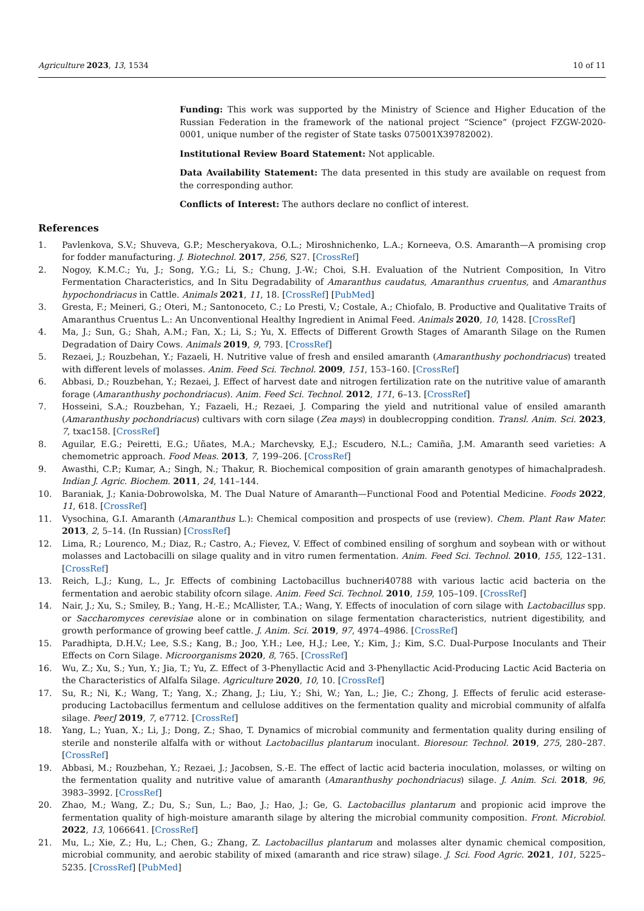Agriculture 2023, 13, 1534 10 of 11
Funding: This work was supported by the Ministry of Science and Higher Education of the Russian Federation in the framework of the national project “Science” (project FZGW-2020-0001, unique number of the register of State tasks 075001X39782002).
Institutional Review Board Statement: Not applicable.
Data Availability Statement: The data presented in this study are available on request from the corresponding author.
Conflicts of Interest: The authors declare no conflict of interest.
References
1. Pavlenkova, S.V.; Shuveva, G.P.; Mescheryakova, O.L.; Miroshnichenko, L.A.; Korneeva, O.S. Amaranth—A promising crop for fodder manufacturing. J. Biotechnol. 2017, 256, S27. [CrossRef]
2. Nogoy, K.M.C.; Yu, J.; Song, Y.G.; Li, S.; Chung, J.-W.; Choi, S.H. Evaluation of the Nutrient Composition, In Vitro Fermentation Characteristics, and In Situ Degradability of Amaranthus caudatus, Amaranthus cruentus, and Amaranthus hypochondriacus in Cattle. Animals 2021, 11, 18. [CrossRef] [PubMed]
3. Gresta, F.; Meineri, G.; Oteri, M.; Santonoceto, C.; Lo Presti, V.; Costale, A.; Chiofalo, B. Productive and Qualitative Traits of Amaranthus Cruentus L.: An Unconventional Healthy Ingredient in Animal Feed. Animals 2020, 10, 1428. [CrossRef]
4. Ma, J.; Sun, G.; Shah, A.M.; Fan, X.; Li, S.; Yu, X. Effects of Different Growth Stages of Amaranth Silage on the Rumen Degradation of Dairy Cows. Animals 2019, 9, 793. [CrossRef]
5. Rezaei, J.; Rouzbehan, Y.; Fazaeli, H. Nutritive value of fresh and ensiled amaranth (Amaranthushy pochondriacus) treated with different levels of molasses. Anim. Feed Sci. Technol. 2009, 151, 153–160. [CrossRef]
6. Abbasi, D.; Rouzbehan, Y.; Rezaei, J. Effect of harvest date and nitrogen fertilization rate on the nutritive value of amaranth forage (Amaranthushy pochondriacus). Anim. Feed Sci. Technol. 2012, 171, 6–13. [CrossRef]
7. Hosseini, S.A.; Rouzbehan, Y.; Fazaeli, H.; Rezaei, J. Comparing the yield and nutritional value of ensiled amaranth (Amaranthushy pochondriacus) cultivars with corn silage (Zea mays) in doublecropping condition. Transl. Anim. Sci. 2023, 7, txac158. [CrossRef]
8. Aguilar, E.G.; Peiretti, E.G.; Uñates, M.A.; Marchevsky, E.J.; Escudero, N.L.; Camiña, J.M. Amaranth seed varieties: A chemometric approach. Food Meas. 2013, 7, 199–206. [CrossRef]
9. Awasthi, C.P.; Kumar, A.; Singh, N.; Thakur, R. Biochemical composition of grain amaranth genotypes of himachalpradesh. Indian J. Agric. Biochem. 2011, 24, 141–144.
10. Baraniak, J.; Kania-Dobrowolska, M. The Dual Nature of Amaranth—Functional Food and Potential Medicine. Foods 2022, 11, 618. [CrossRef]
11. Vysochina, G.I. Amaranth (Amaranthus L.): Chemical composition and prospects of use (review). Chem. Plant Raw Mater. 2013, 2, 5–14. (In Russian) [CrossRef]
12. Lima, R.; Lourenco, M.; Diaz, R.; Castro, A.; Fievez, V. Effect of combined ensiling of sorghum and soybean with or without molasses and Lactobacilli on silage quality and in vitro rumen fermentation. Anim. Feed Sci. Technol. 2010, 155, 122–131. [CrossRef]
13. Reich, L.J.; Kung, L., Jr. Effects of combining Lactobacillus buchneri40788 with various lactic acid bacteria on the fermentation and aerobic stability ofcorn silage. Anim. Feed Sci. Technol. 2010, 159, 105–109. [CrossRef]
14. Nair, J.; Xu, S.; Smiley, B.; Yang, H.-E.; McAllister, T.A.; Wang, Y. Effects of inoculation of corn silage with Lactobacillus spp. or Saccharomyces cerevisiae alone or in combination on silage fermentation characteristics, nutrient digestibility, and growth performance of growing beef cattle. J. Anim. Sci. 2019, 97, 4974–4986. [CrossRef]
15. Paradhipta, D.H.V.; Lee, S.S.; Kang, B.; Joo, Y.H.; Lee, H.J.; Lee, Y.; Kim, J.; Kim, S.C. Dual-Purpose Inoculants and Their Effects on Corn Silage. Microorganisms 2020, 8, 765. [CrossRef]
16. Wu, Z.; Xu, S.; Yun, Y.; Jia, T.; Yu, Z. Effect of 3-Phenyllactic Acid and 3-Phenyllactic Acid-Producing Lactic Acid Bacteria on the Characteristics of Alfalfa Silage. Agriculture 2020, 10, 10. [CrossRef]
17. Su, R.; Ni, K.; Wang, T.; Yang, X.; Zhang, J.; Liu, Y.; Shi, W.; Yan, L.; Jie, C.; Zhong, J. Effects of ferulic acid esterase-producing Lactobacillus fermentum and cellulose additives on the fermentation quality and microbial community of alfalfa silage. PeerJ 2019, 7, e7712. [CrossRef]
18. Yang, L.; Yuan, X.; Li, J.; Dong, Z.; Shao, T. Dynamics of microbial community and fermentation quality during ensiling of sterile and nonsterile alfalfa with or without Lactobacillus plantarum inoculant. Bioresour. Technol. 2019, 275, 280–287. [CrossRef]
19. Abbasi, M.; Rouzbehan, Y.; Rezaei, J.; Jacobsen, S.-E. The effect of lactic acid bacteria inoculation, molasses, or wilting on the fermentation quality and nutritive value of amaranth (Amaranthushy pochondriacus) silage. J. Anim. Sci. 2018, 96, 3983–3992. [CrossRef]
20. Zhao, M.; Wang, Z.; Du, S.; Sun, L.; Bao, J.; Hao, J.; Ge, G. Lactobacillus plantarum and propionic acid improve the fermentation quality of high-moisture amaranth silage by altering the microbial community composition. Front. Microbiol. 2022, 13, 1066641. [CrossRef]
21. Mu, L.; Xie, Z.; Hu, L.; Chen, G.; Zhang, Z. Lactobacillus plantarum and molasses alter dynamic chemical composition, microbial community, and aerobic stability of mixed (amaranth and rice straw) silage. J. Sci. Food Agric. 2021, 101, 5225–5235. [CrossRef] [PubMed]